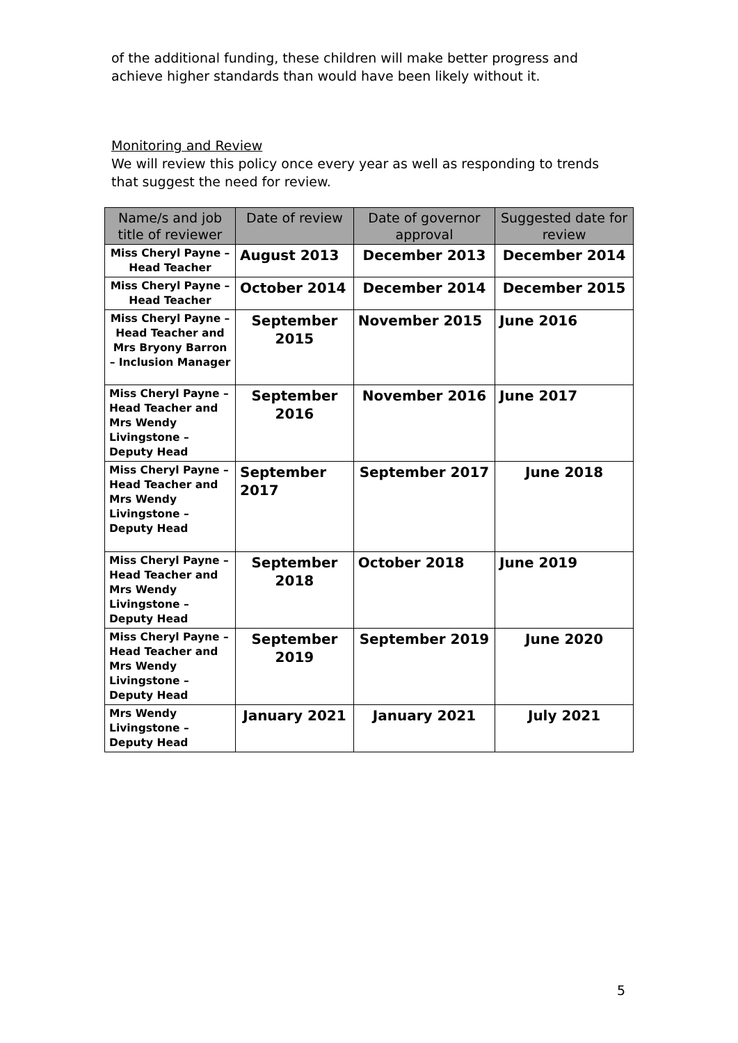of the additional funding, these children will make better progress and achieve higher standards than would have been likely without it.
Monitoring and Review
We will review this policy once every year as well as responding to trends that suggest the need for review.
| Name/s and job title of reviewer | Date of review | Date of governor approval | Suggested date for review |
| --- | --- | --- | --- |
| Miss Cheryl Payne – Head Teacher | August 2013 | December 2013 | December 2014 |
| Miss Cheryl Payne – Head Teacher | October 2014 | December 2014 | December 2015 |
| Miss Cheryl Payne – Head Teacher and Mrs Bryony Barron – Inclusion Manager | September 2015 | November 2015 | June 2016 |
| Miss Cheryl Payne – Head Teacher and Mrs Wendy Livingstone – Deputy Head | September 2016 | November 2016 | June 2017 |
| Miss Cheryl Payne – Head Teacher and Mrs Wendy Livingstone – Deputy Head | September 2017 | September 2017 | June 2018 |
| Miss Cheryl Payne – Head Teacher and Mrs Wendy Livingstone – Deputy Head | September 2018 | October 2018 | June 2019 |
| Miss Cheryl Payne – Head Teacher and Mrs Wendy Livingstone – Deputy Head | September 2019 | September 2019 | June 2020 |
| Mrs Wendy Livingstone – Deputy Head | January 2021 | January 2021 | July 2021 |
5